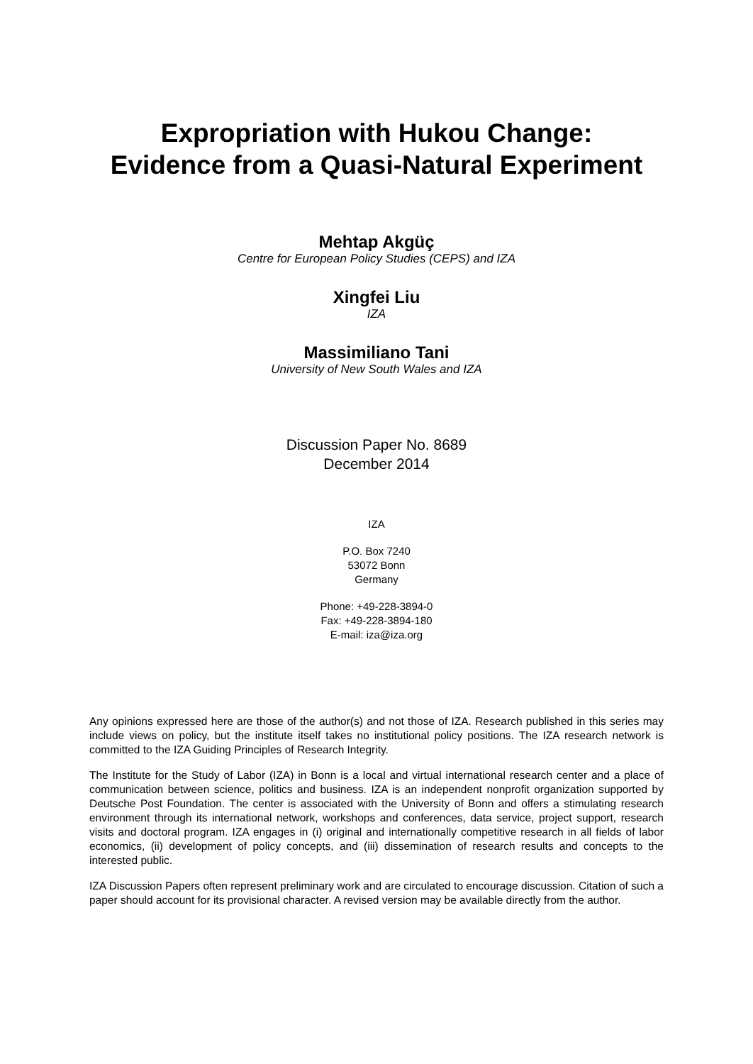Expropriation with Hukou Change:
Evidence from a Quasi-Natural Experiment
Mehtap Akgüç
Centre for European Policy Studies (CEPS) and IZA
Xingfei Liu
IZA
Massimiliano Tani
University of New South Wales and IZA
Discussion Paper No. 8689
December 2014
IZA
P.O. Box 7240
53072 Bonn
Germany
Phone: +49-228-3894-0
Fax: +49-228-3894-180
E-mail: iza@iza.org
Any opinions expressed here are those of the author(s) and not those of IZA. Research published in this series may include views on policy, but the institute itself takes no institutional policy positions. The IZA research network is committed to the IZA Guiding Principles of Research Integrity.
The Institute for the Study of Labor (IZA) in Bonn is a local and virtual international research center and a place of communication between science, politics and business. IZA is an independent nonprofit organization supported by Deutsche Post Foundation. The center is associated with the University of Bonn and offers a stimulating research environment through its international network, workshops and conferences, data service, project support, research visits and doctoral program. IZA engages in (i) original and internationally competitive research in all fields of labor economics, (ii) development of policy concepts, and (iii) dissemination of research results and concepts to the interested public.
IZA Discussion Papers often represent preliminary work and are circulated to encourage discussion. Citation of such a paper should account for its provisional character. A revised version may be available directly from the author.